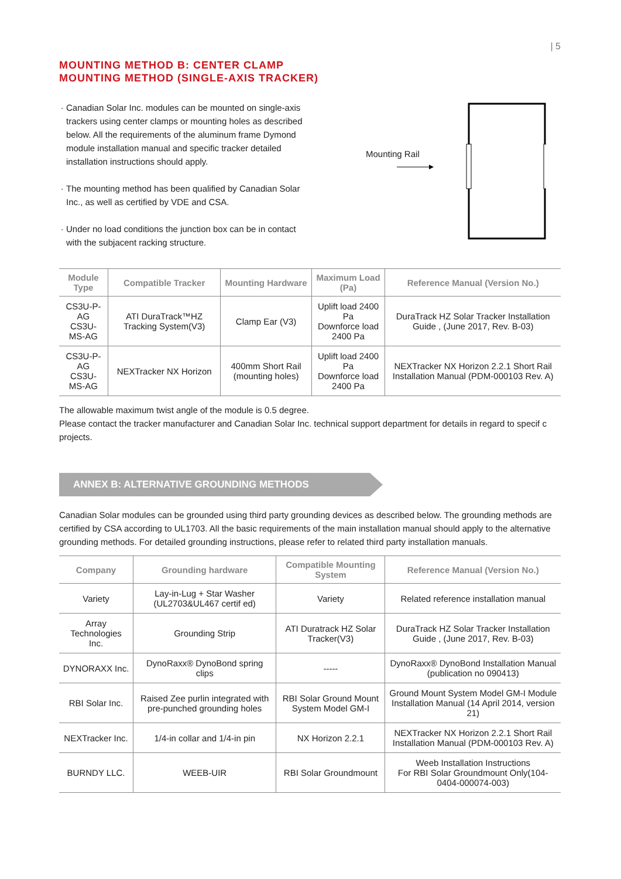| 5
MOUNTING METHOD B: CENTER CLAMP
MOUNTING METHOD (SINGLE-AXIS TRACKER)
Canadian Solar Inc. modules can be mounted on single-axis trackers using center clamps or mounting holes as described below. All the requirements of the aluminum frame Dymond module installation manual and specific tracker detailed installation instructions should apply.
The mounting method has been qualified by Canadian Solar Inc., as well as certified by VDE and CSA.
Under no load conditions the junction box can be in contact with the subjacent racking structure.
Mounting Rail
| Module Type | Compatible Tracker | Mounting Hardware | Maximum Load (Pa) | Reference Manual (Version No.) |
| --- | --- | --- | --- | --- |
| CS3U-P-AG CS3U-MS-AG | ATI DuraTrack™HZ Tracking System(V3) | Clamp Ear (V3) | Uplift load 2400 Pa Downforce load 2400 Pa | DuraTrack HZ Solar Tracker Installation Guide , (June 2017, Rev. B-03) |
| CS3U-P-AG CS3U-MS-AG | NEXTracker NX Horizon | 400mm Short Rail (mounting holes) | Uplift load 2400 Pa Downforce load 2400 Pa | NEXTracker NX Horizon 2.2.1 Short Rail Installation Manual (PDM-000103 Rev. A) |
The allowable maximum twist angle of the module is 0.5 degree.
Please contact the tracker manufacturer and Canadian Solar Inc. technical support department for details in regard to specif c projects.
ANNEX B: ALTERNATIVE GROUNDING METHODS
Canadian Solar modules can be grounded using third party grounding devices as described below. The grounding methods are certified by CSA according to UL1703. All the basic requirements of the main installation manual should apply to the alternative grounding methods. For detailed grounding instructions, please refer to related third party installation manuals.
| Company | Grounding hardware | Compatible Mounting System | Reference Manual (Version No.) |
| --- | --- | --- | --- |
| Variety | Lay-in-Lug + Star Washer (UL2703&UL467 certif ed) | Variety | Related reference installation manual |
| Array Technologies Inc. | Grounding Strip | ATI Duratrack HZ Solar Tracker(V3) | DuraTrack HZ Solar Tracker Installation Guide , (June 2017, Rev. B-03) |
| DYNORAXX Inc. | DynoRaxx® DynoBond spring clips | ----- | DynoRaxx® DynoBond Installation Manual (publication no 090413) |
| RBI Solar Inc. | Raised Zee purlin integrated with pre-punched grounding holes | RBI Solar Ground Mount System Model GM-I | Ground Mount System Model GM-I Module Installation Manual (14 April 2014, version 21) |
| NEXTracker Inc. | 1/4-in collar and 1/4-in pin | NX Horizon 2.2.1 | NEXTracker NX Horizon 2.2.1 Short Rail Installation Manual (PDM-000103 Rev. A) |
| BURNDY LLC. | WEEB-UIR | RBI Solar Groundmount | Weeb Installation Instructions For RBI Solar Groundmount Only(104-0404-000074-003) |